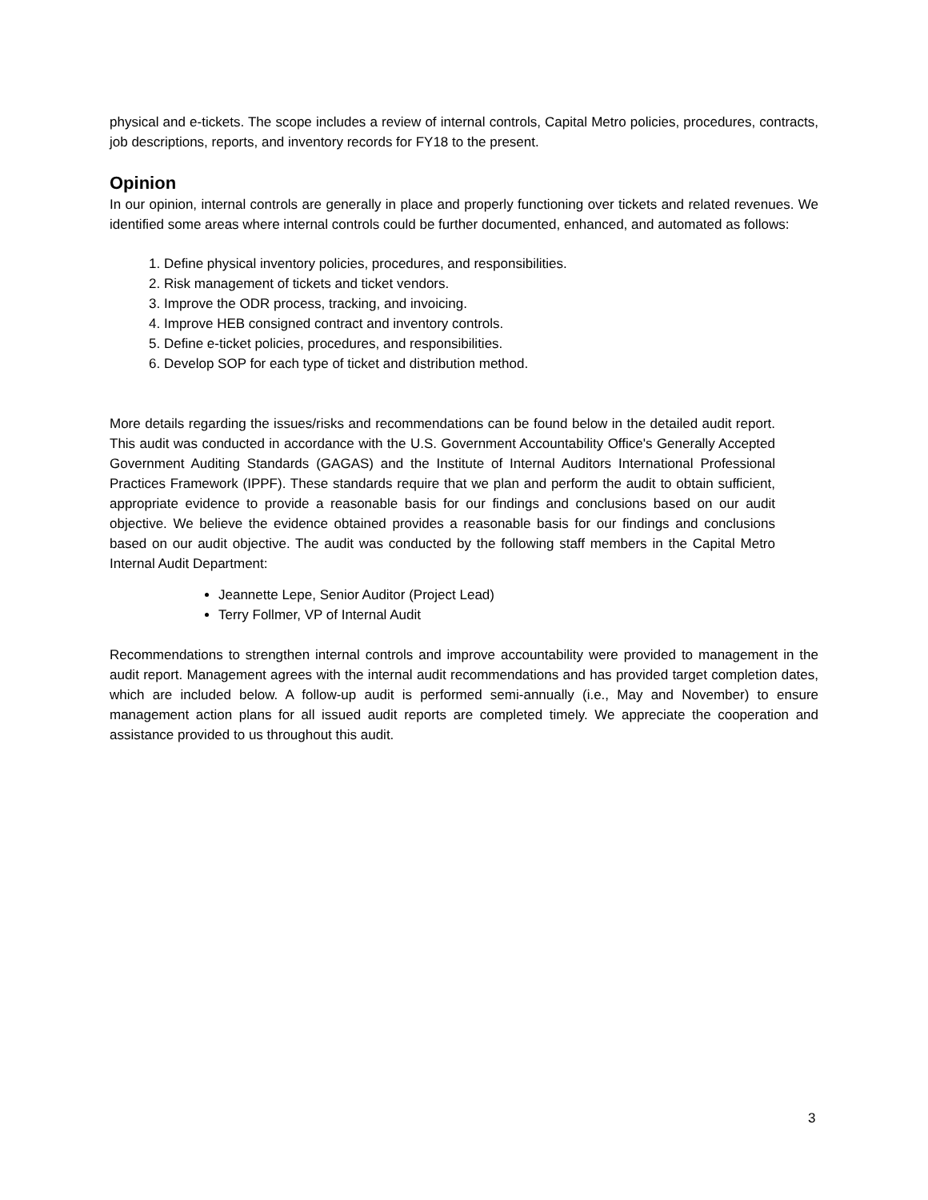physical and e-tickets. The scope includes a review of internal controls, Capital Metro policies, procedures, contracts, job descriptions, reports, and inventory records for FY18 to the present.
Opinion
In our opinion, internal controls are generally in place and properly functioning over tickets and related revenues. We identified some areas where internal controls could be further documented, enhanced, and automated as follows:
1. Define physical inventory policies, procedures, and responsibilities.
2. Risk management of tickets and ticket vendors.
3. Improve the ODR process, tracking, and invoicing.
4. Improve HEB consigned contract and inventory controls.
5. Define e-ticket policies, procedures, and responsibilities.
6. Develop SOP for each type of ticket and distribution method.
More details regarding the issues/risks and recommendations can be found below in the detailed audit report. This audit was conducted in accordance with the U.S. Government Accountability Office's Generally Accepted Government Auditing Standards (GAGAS) and the Institute of Internal Auditors International Professional Practices Framework (IPPF). These standards require that we plan and perform the audit to obtain sufficient, appropriate evidence to provide a reasonable basis for our findings and conclusions based on our audit objective. We believe the evidence obtained provides a reasonable basis for our findings and conclusions based on our audit objective. The audit was conducted by the following staff members in the Capital Metro Internal Audit Department:
Jeannette Lepe, Senior Auditor (Project Lead)
Terry Follmer, VP of Internal Audit
Recommendations to strengthen internal controls and improve accountability were provided to management in the audit report. Management agrees with the internal audit recommendations and has provided target completion dates, which are included below. A follow-up audit is performed semi-annually (i.e., May and November) to ensure management action plans for all issued audit reports are completed timely. We appreciate the cooperation and assistance provided to us throughout this audit.
3